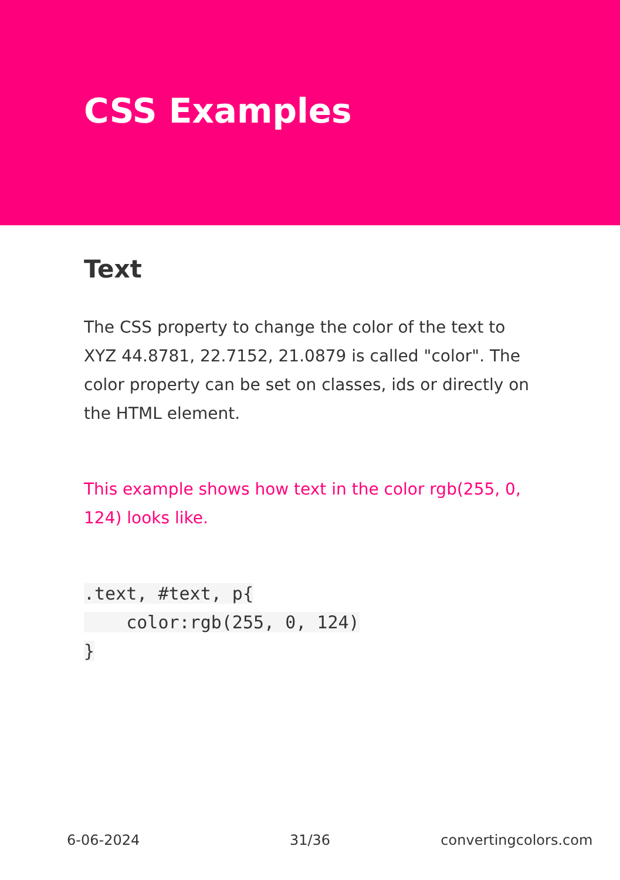CSS Examples
Text
The CSS property to change the color of the text to XYZ 44.8781, 22.7152, 21.0879 is called "color". The color property can be set on classes, ids or directly on the HTML element.
This example shows how text in the color rgb(255, 0, 124) looks like.
.text, #text, p{
    color:rgb(255, 0, 124)
}
6-06-2024 31/36 convertingcolors.com